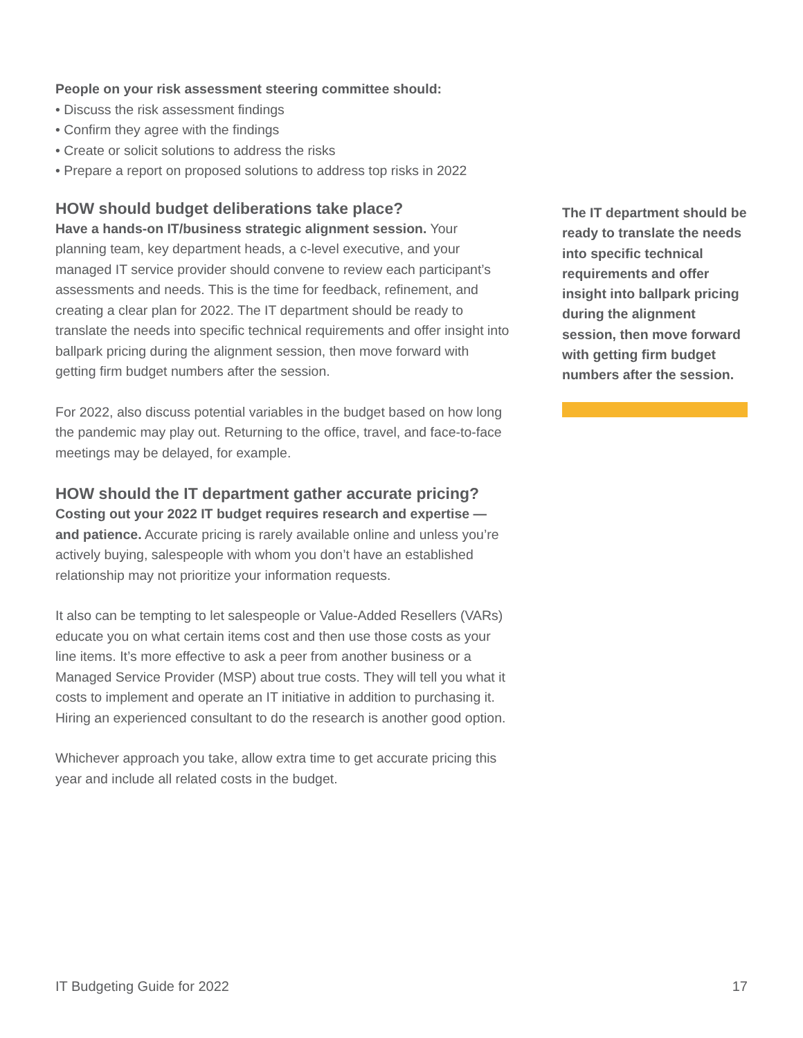People on your risk assessment steering committee should:
• Discuss the risk assessment findings
• Confirm they agree with the findings
• Create or solicit solutions to address the risks
• Prepare a report on proposed solutions to address top risks in 2022
HOW should budget deliberations take place?
Have a hands-on IT/business strategic alignment session. Your planning team, key department heads, a c-level executive, and your managed IT service provider should convene to review each participant’s assessments and needs. This is the time for feedback, refinement, and creating a clear plan for 2022. The IT department should be ready to translate the needs into specific technical requirements and offer insight into ballpark pricing during the alignment session, then move forward with getting firm budget numbers after the session.
For 2022, also discuss potential variables in the budget based on how long the pandemic may play out. Returning to the office, travel, and face-to-face meetings may be delayed, for example.
HOW should the IT department gather accurate pricing?
Costing out your 2022 IT budget requires research and expertise — and patience. Accurate pricing is rarely available online and unless you’re actively buying, salespeople with whom you don’t have an established relationship may not prioritize your information requests.
It also can be tempting to let salespeople or Value-Added Resellers (VARs) educate you on what certain items cost and then use those costs as your line items. It’s more effective to ask a peer from another business or a Managed Service Provider (MSP) about true costs. They will tell you what it costs to implement and operate an IT initiative in addition to purchasing it. Hiring an experienced consultant to do the research is another good option.
Whichever approach you take, allow extra time to get accurate pricing this year and include all related costs in the budget.
The IT department should be ready to translate the needs into specific technical requirements and offer insight into ballpark pricing during the alignment session, then move forward with getting firm budget numbers after the session.
IT Budgeting Guide for 2022 17